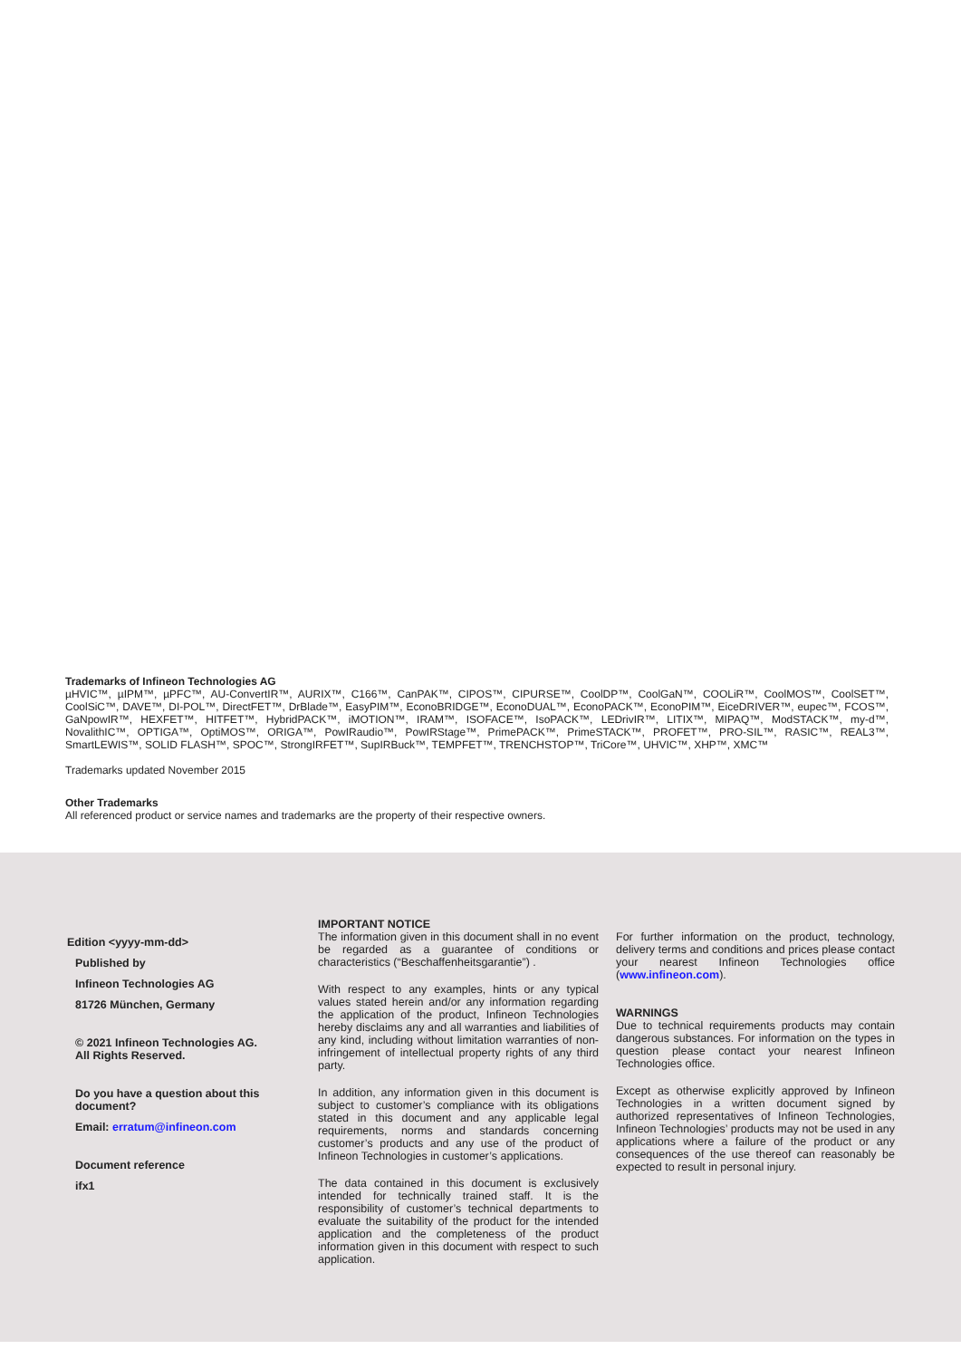Trademarks of Infineon Technologies AG
µHVIC™, µIPM™, µPFC™, AU-ConvertIR™, AURIX™, C166™, CanPAK™, CIPOS™, CIPURSE™, CoolDP™, CoolGaN™, COOLiR™, CoolMOS™, CoolSET™, CoolSiC™, DAVE™, DI-POL™, DirectFET™, DrBlade™, EasyPIM™, EconoBRIDGE™, EconoDUAL™, EconoPACK™, EconoPIM™, EiceDRIVER™, eupec™, FCOS™, GaNpowIR™, HEXFET™, HITFET™, HybridPACK™, iMOTION™, IRAM™, ISOFACE™, IsoPACK™, LEDrivIR™, LITIX™, MIPAQ™, ModSTACK™, my-d™, NovalithIC™, OPTIGA™, OptiMOS™, ORIGA™, PowIRaudio™, PowIRStage™, PrimePACK™, PrimeSTACK™, PROFET™, PRO-SIL™, RASIC™, REAL3™, SmartLEWIS™, SOLID FLASH™, SPOC™, StrongIRFET™, SupIRBuck™, TEMPFET™, TRENCHSTOP™, TriCore™, UHVIC™, XHP™, XMC™
Trademarks updated November 2015
Other Trademarks
All referenced product or service names and trademarks are the property of their respective owners.
Edition <yyyy-mm-dd>
Published by
Infineon Technologies AG
81726 München, Germany
© 2021 Infineon Technologies AG.
All Rights Reserved.
Do you have a question about this document?
Email: erratum@infineon.com
Document reference
ifx1
IMPORTANT NOTICE
The information given in this document shall in no event be regarded as a guarantee of conditions or characteristics (“Beschaffenheitsgarantie”) .
With respect to any examples, hints or any typical values stated herein and/or any information regarding the application of the product, Infineon Technologies hereby disclaims any and all warranties and liabilities of any kind, including without limitation warranties of non-infringement of intellectual property rights of any third party.
In addition, any information given in this document is subject to customer’s compliance with its obligations stated in this document and any applicable legal requirements, norms and standards concerning customer’s products and any use of the product of Infineon Technologies in customer’s applications.
The data contained in this document is exclusively intended for technically trained staff. It is the responsibility of customer’s technical departments to evaluate the suitability of the product for the intended application and the completeness of the product information given in this document with respect to such application.
For further information on the product, technology, delivery terms and conditions and prices please contact your nearest Infineon Technologies office (www.infineon.com).
WARNINGS
Due to technical requirements products may contain dangerous substances. For information on the types in question please contact your nearest Infineon Technologies office.
Except as otherwise explicitly approved by Infineon Technologies in a written document signed by authorized representatives of Infineon Technologies, Infineon Technologies’ products may not be used in any applications where a failure of the product or any consequences of the use thereof can reasonably be expected to result in personal injury.